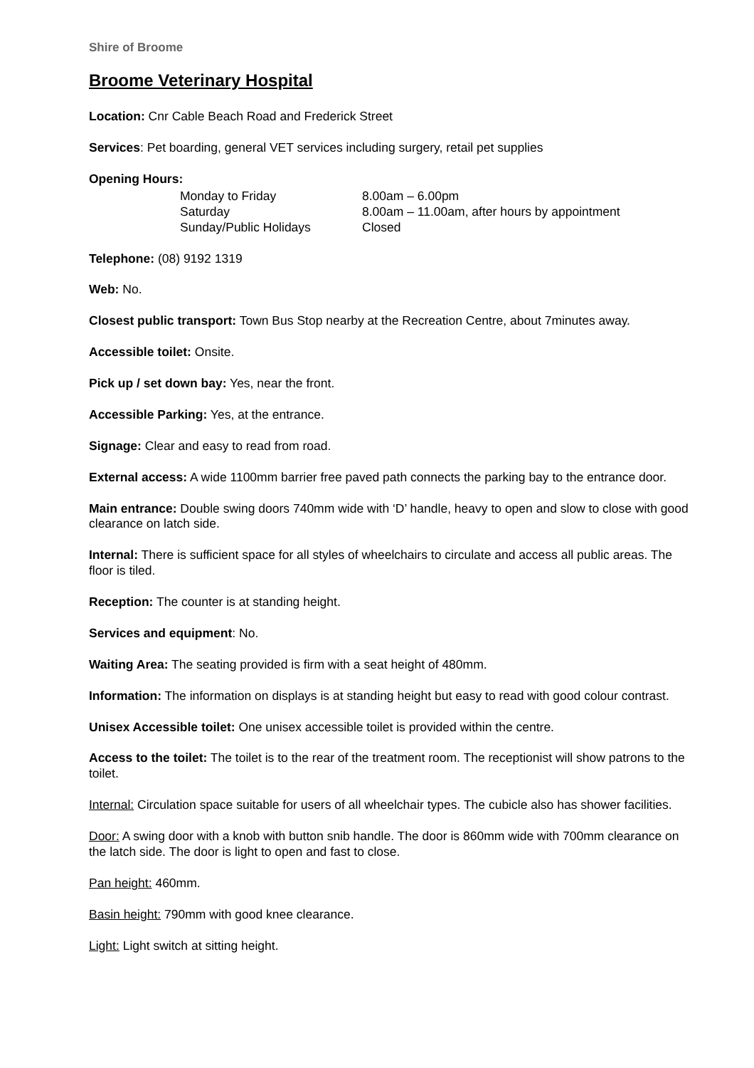Shire of Broome
Broome Veterinary Hospital
Location: Cnr Cable Beach Road and Frederick Street
Services: Pet boarding, general VET services including surgery, retail pet supplies
Opening Hours:
| Monday to Friday | 8.00am – 6.00pm |
| Saturday | 8.00am – 11.00am, after hours by appointment |
| Sunday/Public Holidays | Closed |
Telephone: (08) 9192 1319
Web: No.
Closest public transport: Town Bus Stop nearby at the Recreation Centre, about 7minutes away.
Accessible toilet: Onsite.
Pick up / set down bay: Yes, near the front.
Accessible Parking: Yes, at the entrance.
Signage: Clear and easy to read from road.
External access: A wide 1100mm barrier free paved path connects the parking bay to the entrance door.
Main entrance: Double swing doors 740mm wide with ‘D’ handle, heavy to open and slow to close with good clearance on latch side.
Internal: There is sufficient space for all styles of wheelchairs to circulate and access all public areas. The floor is tiled.
Reception: The counter is at standing height.
Services and equipment: No.
Waiting Area: The seating provided is firm with a seat height of 480mm.
Information: The information on displays is at standing height but easy to read with good colour contrast.
Unisex Accessible toilet: One unisex accessible toilet is provided within the centre.
Access to the toilet: The toilet is to the rear of the treatment room. The receptionist will show patrons to the toilet.
Internal: Circulation space suitable for users of all wheelchair types. The cubicle also has shower facilities.
Door: A swing door with a knob with button snib handle. The door is 860mm wide with 700mm clearance on the latch side. The door is light to open and fast to close.
Pan height: 460mm.
Basin height: 790mm with good knee clearance.
Light: Light switch at sitting height.